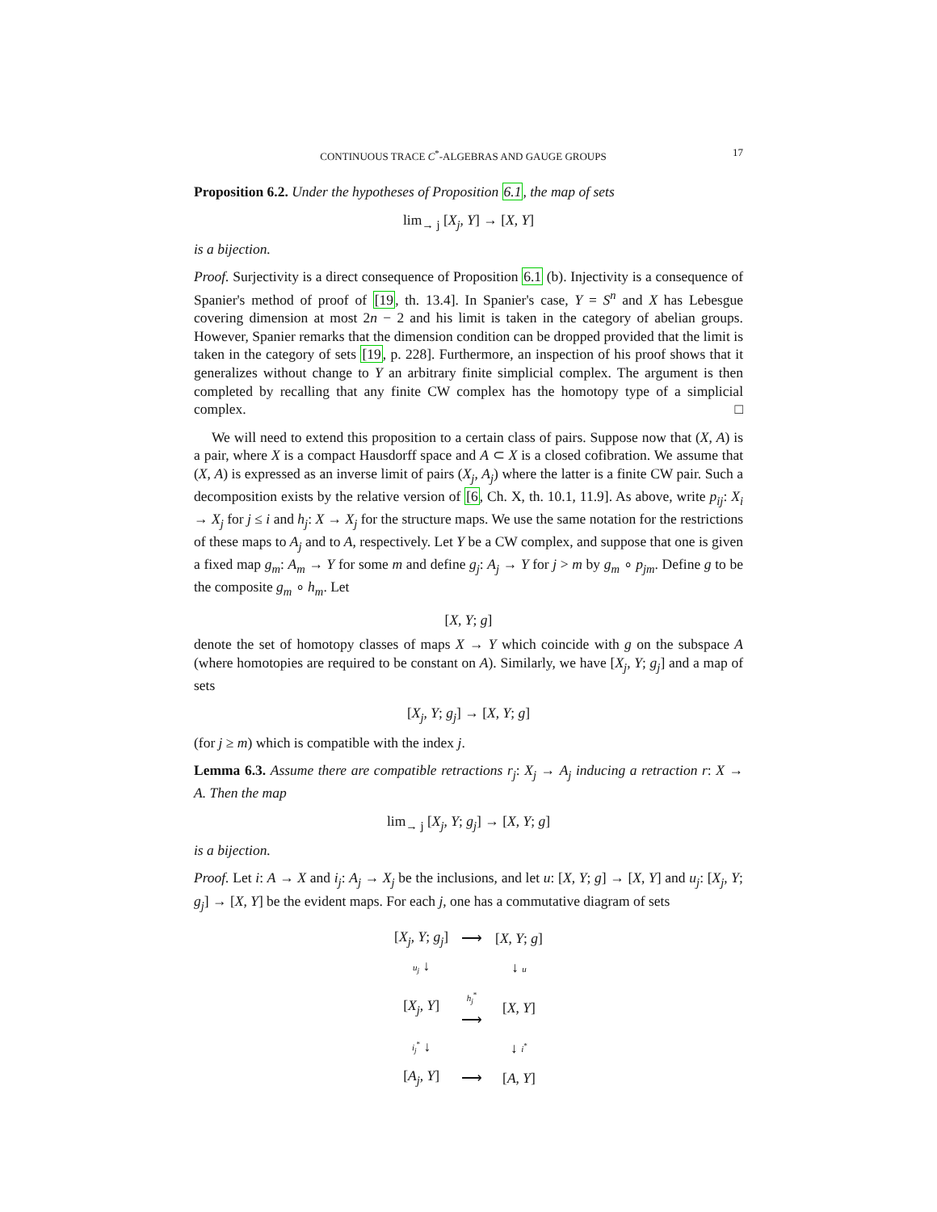CONTINUOUS TRACE C<sup>*</sup>-ALGEBRAS AND GAUGE GROUPS 17
Proposition 6.2. Under the hypotheses of Proposition 6.1, the map of sets
lim<sub>→ j</sub> [X<sub>j</sub>, Y] → [X, Y]
is a bijection.
Proof. Surjectivity is a direct consequence of Proposition 6.1 (b). Injectivity is a consequence of Spanier's method of proof of [19, th. 13.4]. In Spanier's case, Y = S<sup>n</sup> and X has Lebesgue covering dimension at most 2n − 2 and his limit is taken in the category of abelian groups. However, Spanier remarks that the dimension condition can be dropped provided that the limit is taken in the category of sets [19, p. 228]. Furthermore, an inspection of his proof shows that it generalizes without change to Y an arbitrary finite simplicial complex. The argument is then completed by recalling that any finite CW complex has the homotopy type of a simplicial complex. □
We will need to extend this proposition to a certain class of pairs. Suppose now that (X, A) is a pair, where X is a compact Hausdorff space and A ⊂ X is a closed cofibration. We assume that (X, A) is expressed as an inverse limit of pairs (X<sub>j</sub>, A<sub>j</sub>) where the latter is a finite CW pair. Such a decomposition exists by the relative version of [6, Ch. X, th. 10.1, 11.9]. As above, write p<sub>ij</sub>: X<sub>i</sub> → X<sub>j</sub> for j ≤ i and h<sub>j</sub>: X → X<sub>j</sub> for the structure maps. We use the same notation for the restrictions of these maps to A<sub>j</sub> and to A, respectively. Let Y be a CW complex, and suppose that one is given a fixed map g<sub>m</sub>: A<sub>m</sub> → Y for some m and define g<sub>j</sub>: A<sub>j</sub> → Y for j > m by g<sub>m</sub> ∘ p<sub>jm</sub>. Define g to be the composite g<sub>m</sub> ∘ h<sub>m</sub>. Let
[X, Y; g]
denote the set of homotopy classes of maps X → Y which coincide with g on the subspace A (where homotopies are required to be constant on A). Similarly, we have [X<sub>j</sub>, Y; g<sub>j</sub>] and a map of sets
[X<sub>j</sub>, Y; g<sub>j</sub>] → [X, Y; g]
(for j ≥ m) which is compatible with the index j.
Lemma 6.3. Assume there are compatible retractions r<sub>j</sub>: X<sub>j</sub> → A<sub>j</sub> inducing a retraction r: X → A. Then the map
lim<sub>→ j</sub> [X<sub>j</sub>, Y; g<sub>j</sub>] → [X, Y; g]
is a bijection.
Proof. Let i: A → X and i<sub>j</sub>: A<sub>j</sub> → X<sub>j</sub> be the inclusions, and let u: [X, Y; g] → [X, Y] and u<sub>j</sub>: [X<sub>j</sub>, Y; g<sub>j</sub>] → [X, Y] be the evident maps. For each j, one has a commutative diagram of sets
| [ X<sub>j</sub> , Y ; g<sub>j</sub> ] | ⟶ | [ X , Y ; g ] |
| u<sub>j</sub> ↓ | | ↓ u |
| [ X<sub>j</sub> , Y ] | h<sub>j</sub><sup>*</sup> ⟶ | [ X , Y ] |
| i<sub>j</sub><sup>*</sup> ↓ | | ↓ i<sup>*</sup> |
| [ A<sub>j</sub> , Y ] | ⟶ | [ A , Y ] |